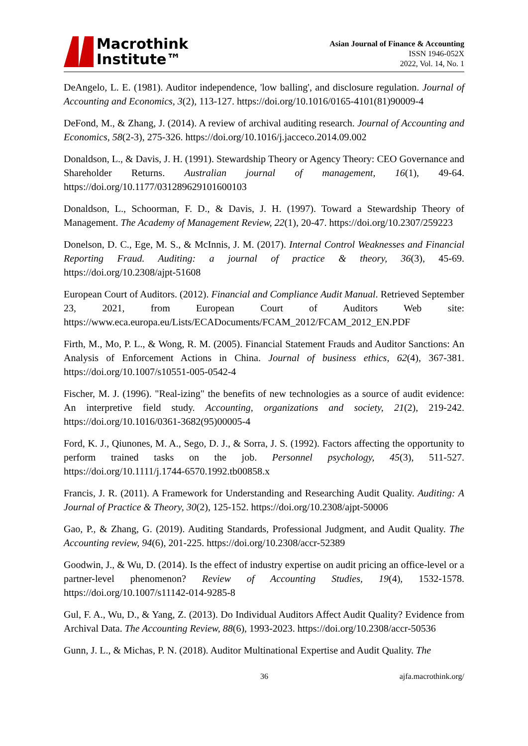Macrothink
Institute™
Asian Journal of Finance & Accounting
ISSN 1946-052X
2022, Vol. 14, No. 1
DeAngelo, L. E. (1981). Auditor independence, 'low balling', and disclosure regulation. Journal of Accounting and Economics, 3(2), 113-127. https://doi.org/10.1016/0165-4101(81)90009-4
DeFond, M., & Zhang, J. (2014). A review of archival auditing research. Journal of Accounting and Economics, 58(2-3), 275-326. https://doi.org/10.1016/j.jacceco.2014.09.002
Donaldson, L., & Davis, J. H. (1991). Stewardship Theory or Agency Theory: CEO Governance and Shareholder Returns. Australian journal of management, 16(1), 49-64. https://doi.org/10.1177/031289629101600103
Donaldson, L., Schoorman, F. D., & Davis, J. H. (1997). Toward a Stewardship Theory of Management. The Academy of Management Review, 22(1), 20-47. https://doi.org/10.2307/259223
Donelson, D. C., Ege, M. S., & McInnis, J. M. (2017). Internal Control Weaknesses and Financial Reporting Fraud. Auditing: a journal of practice & theory, 36(3), 45-69. https://doi.org/10.2308/ajpt-51608
European Court of Auditors. (2012). Financial and Compliance Audit Manual. Retrieved September 23, 2021, from European Court of Auditors Web site: https://www.eca.europa.eu/Lists/ECADocuments/FCAM_2012/FCAM_2012_EN.PDF
Firth, M., Mo, P. L., & Wong, R. M. (2005). Financial Statement Frauds and Auditor Sanctions: An Analysis of Enforcement Actions in China. Journal of business ethics, 62(4), 367-381. https://doi.org/10.1007/s10551-005-0542-4
Fischer, M. J. (1996). "Real-izing" the benefits of new technologies as a source of audit evidence: An interpretive field study. Accounting, organizations and society, 21(2), 219-242. https://doi.org/10.1016/0361-3682(95)00005-4
Ford, K. J., Qiunones, M. A., Sego, D. J., & Sorra, J. S. (1992). Factors affecting the opportunity to perform trained tasks on the job. Personnel psychology, 45(3), 511-527. https://doi.org/10.1111/j.1744-6570.1992.tb00858.x
Francis, J. R. (2011). A Framework for Understanding and Researching Audit Quality. Auditing: A Journal of Practice & Theory, 30(2), 125-152. https://doi.org/10.2308/ajpt-50006
Gao, P., & Zhang, G. (2019). Auditing Standards, Professional Judgment, and Audit Quality. The Accounting review, 94(6), 201-225. https://doi.org/10.2308/accr-52389
Goodwin, J., & Wu, D. (2014). Is the effect of industry expertise on audit pricing an office-level or a partner-level phenomenon? Review of Accounting Studies, 19(4), 1532-1578. https://doi.org/10.1007/s11142-014-9285-8
Gul, F. A., Wu, D., & Yang, Z. (2013). Do Individual Auditors Affect Audit Quality? Evidence from Archival Data. The Accounting Review, 88(6), 1993-2023. https://doi.org/10.2308/accr-50536
Gunn, J. L., & Michas, P. N. (2018). Auditor Multinational Expertise and Audit Quality. The
36 ajfa.macrothink.org/